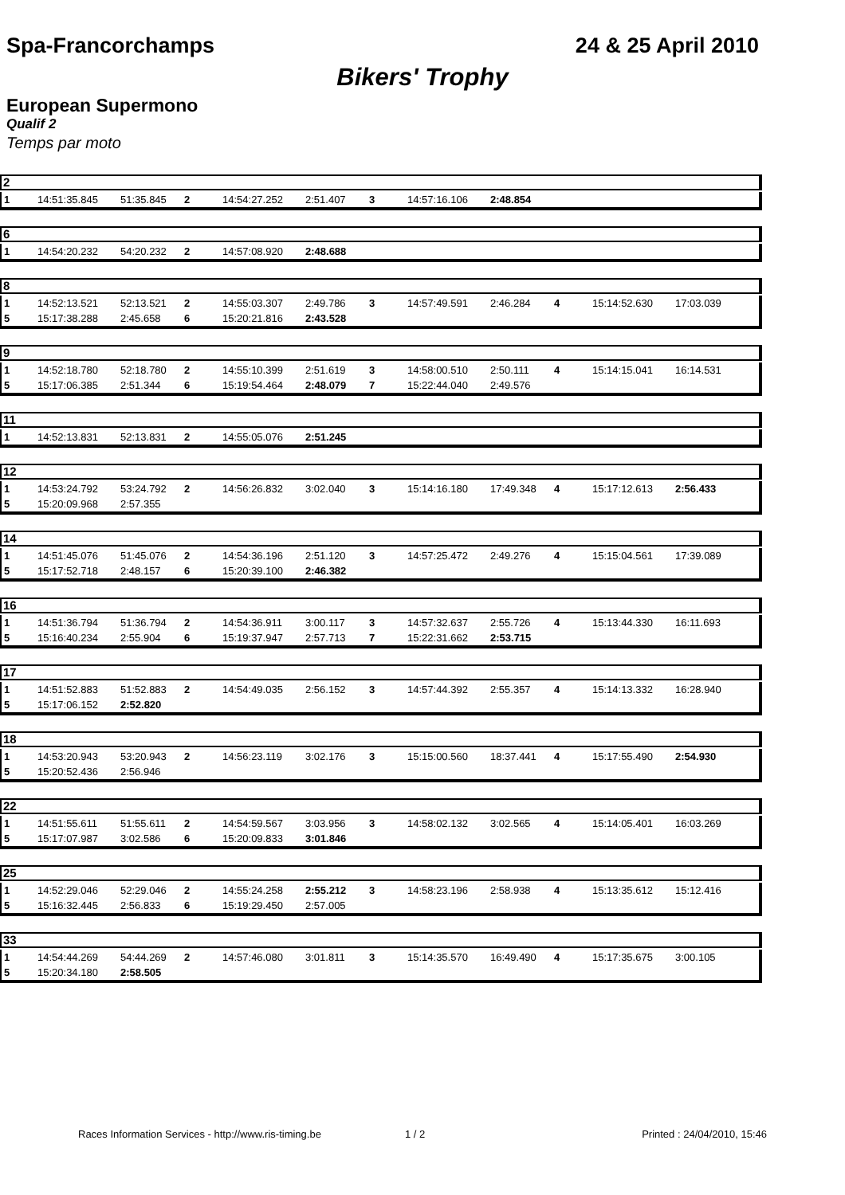Spa-Francorchamps 24 & 25 April 2010
Bikers' Trophy
European Supermono
Qualif 2
Temps par moto
2
| 1 | 14:51:35.845 | 51:35.845 | 2 | 14:54:27.252 | 2:51.407 | 3 | 14:57:16.106 | 2:48.854 | | | |
6
| 1 | 14:54:20.232 | 54:20.232 | 2 | 14:57:08.920 | 2:48.688 | | | | | | |
8
| 1 | 14:52:13.521 | 52:13.521 | 2 | 14:55:03.307 | 2:49.786 | 3 | 14:57:49.591 | 2:46.284 | 4 | 15:14:52.630 | 17:03.039 |
| 5 | 15:17:38.288 | 2:45.658 | 6 | 15:20:21.816 | 2:43.528 | | | | | | |
9
| 1 | 14:52:18.780 | 52:18.780 | 2 | 14:55:10.399 | 2:51.619 | 3 | 14:58:00.510 | 2:50.111 | 4 | 15:14:15.041 | 16:14.531 |
| 5 | 15:17:06.385 | 2:51.344 | 6 | 15:19:54.464 | 2:48.079 | 7 | 15:22:44.040 | 2:49.576 | | | |
11
| 1 | 14:52:13.831 | 52:13.831 | 2 | 14:55:05.076 | 2:51.245 | |
12
| 1 | 14:53:24.792 | 53:24.792 | 2 | 14:56:26.832 | 3:02.040 | 3 | 15:14:16.180 | 17:49.348 | 4 | 15:17:12.613 | 2:56.433 |
| 5 | 15:20:09.968 | 2:57.355 | | | | | | | | | |
14
| 1 | 14:51:45.076 | 51:45.076 | 2 | 14:54:36.196 | 2:51.120 | 3 | 14:57:25.472 | 2:49.276 | 4 | 15:15:04.561 | 17:39.089 |
| 5 | 15:17:52.718 | 2:48.157 | 6 | 15:20:39.100 | 2:46.382 | | | | | | |
16
| 1 | 14:51:36.794 | 51:36.794 | 2 | 14:54:36.911 | 3:00.117 | 3 | 14:57:32.637 | 2:55.726 | 4 | 15:13:44.330 | 16:11.693 |
| 5 | 15:16:40.234 | 2:55.904 | 6 | 15:19:37.947 | 2:57.713 | 7 | 15:22:31.662 | 2:53.715 | | | |
17
| 1 | 14:51:52.883 | 51:52.883 | 2 | 14:54:49.035 | 2:56.152 | 3 | 14:57:44.392 | 2:55.357 | 4 | 15:14:13.332 | 16:28.940 |
| 5 | 15:17:06.152 | 2:52.820 | | | | | | | | | |
18
| 1 | 14:53:20.943 | 53:20.943 | 2 | 14:56:23.119 | 3:02.176 | 3 | 15:15:00.560 | 18:37.441 | 4 | 15:17:55.490 | 2:54.930 |
| 5 | 15:20:52.436 | 2:56.946 | | | | | | | | | |
22
| 1 | 14:51:55.611 | 51:55.611 | 2 | 14:54:59.567 | 3:03.956 | 3 | 14:58:02.132 | 3:02.565 | 4 | 15:14:05.401 | 16:03.269 |
| 5 | 15:17:07.987 | 3:02.586 | 6 | 15:20:09.833 | 3:01.846 | | | | | | |
25
| 1 | 14:52:29.046 | 52:29.046 | 2 | 14:55:24.258 | 2:55.212 | 3 | 14:58:23.196 | 2:58.938 | 4 | 15:13:35.612 | 15:12.416 |
| 5 | 15:16:32.445 | 2:56.833 | 6 | 15:19:29.450 | 2:57.005 | | | | | | |
33
| 1 | 14:54:44.269 | 54:44.269 | 2 | 14:57:46.080 | 3:01.811 | 3 | 15:14:35.570 | 16:49.490 | 4 | 15:17:35.675 | 3:00.105 |
| 5 | 15:20:34.180 | 2:58.505 | | | | | | | | | |
Races Information Services - http://www.ris-timing.be 1 / 2 Printed : 24/04/2010, 15:46